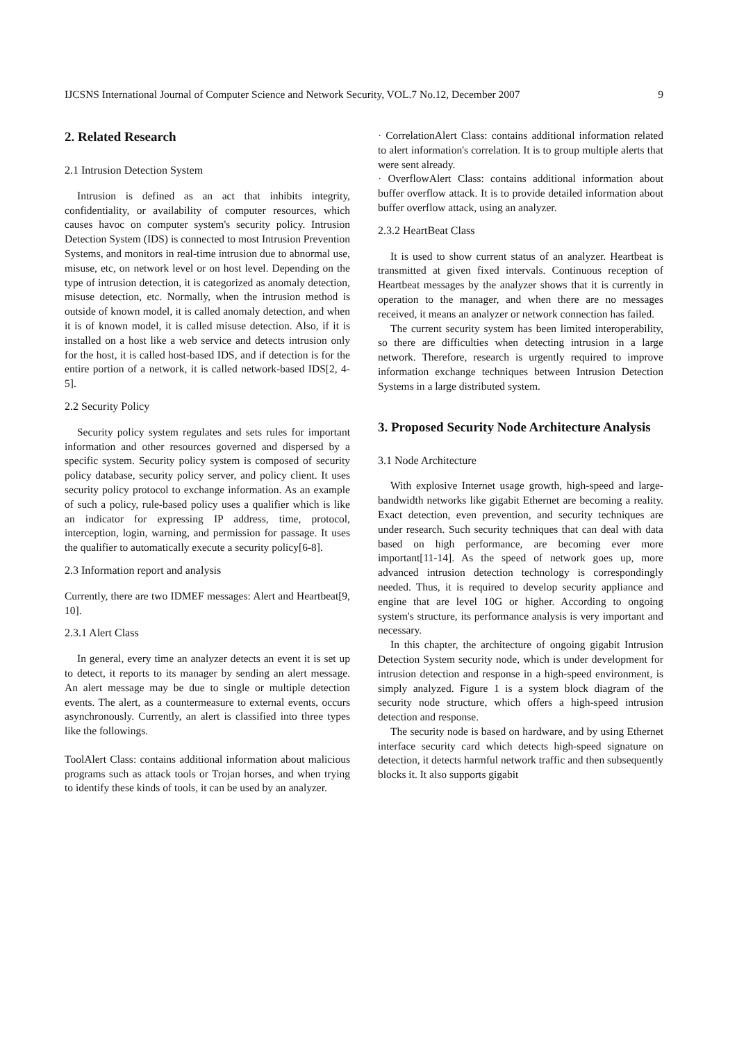IJCSNS International Journal of Computer Science and Network Security, VOL.7 No.12, December 2007 9
2. Related Research
2.1 Intrusion Detection System
Intrusion is defined as an act that inhibits integrity, confidentiality, or availability of computer resources, which causes havoc on computer system's security policy. Intrusion Detection System (IDS) is connected to most Intrusion Prevention Systems, and monitors in real-time intrusion due to abnormal use, misuse, etc, on network level or on host level. Depending on the type of intrusion detection, it is categorized as anomaly detection, misuse detection, etc. Normally, when the intrusion method is outside of known model, it is called anomaly detection, and when it is of known model, it is called misuse detection. Also, if it is installed on a host like a web service and detects intrusion only for the host, it is called host-based IDS, and if detection is for the entire portion of a network, it is called network-based IDS[2, 4-5].
2.2 Security Policy
Security policy system regulates and sets rules for important information and other resources governed and dispersed by a specific system. Security policy system is composed of security policy database, security policy server, and policy client. It uses security policy protocol to exchange information. As an example of such a policy, rule-based policy uses a qualifier which is like an indicator for expressing IP address, time, protocol, interception, login, warning, and permission for passage. It uses the qualifier to automatically execute a security policy[6-8].
2.3 Information report and analysis
Currently, there are two IDMEF messages: Alert and Heartbeat[9, 10].
2.3.1 Alert Class
In general, every time an analyzer detects an event it is set up to detect, it reports to its manager by sending an alert message. An alert message may be due to single or multiple detection events. The alert, as a countermeasure to external events, occurs asynchronously. Currently, an alert is classified into three types like the followings.
ToolAlert Class: contains additional information about malicious programs such as attack tools or Trojan horses, and when trying to identify these kinds of tools, it can be used by an analyzer.
· CorrelationAlert Class: contains additional information related to alert information's correlation. It is to group multiple alerts that were sent already.
· OverflowAlert Class: contains additional information about buffer overflow attack. It is to provide detailed information about buffer overflow attack, using an analyzer.
2.3.2 HeartBeat Class
It is used to show current status of an analyzer. Heartbeat is transmitted at given fixed intervals. Continuous reception of Heartbeat messages by the analyzer shows that it is currently in operation to the manager, and when there are no messages received, it means an analyzer or network connection has failed.
The current security system has been limited interoperability, so there are difficulties when detecting intrusion in a large network. Therefore, research is urgently required to improve information exchange techniques between Intrusion Detection Systems in a large distributed system.
3. Proposed Security Node Architecture Analysis
3.1 Node Architecture
With explosive Internet usage growth, high-speed and large-bandwidth networks like gigabit Ethernet are becoming a reality. Exact detection, even prevention, and security techniques are under research. Such security techniques that can deal with data based on high performance, are becoming ever more important[11-14]. As the speed of network goes up, more advanced intrusion detection technology is correspondingly needed. Thus, it is required to develop security appliance and engine that are level 10G or higher. According to ongoing system's structure, its performance analysis is very important and necessary.
In this chapter, the architecture of ongoing gigabit Intrusion Detection System security node, which is under development for intrusion detection and response in a high-speed environment, is simply analyzed. Figure 1 is a system block diagram of the security node structure, which offers a high-speed intrusion detection and response.
The security node is based on hardware, and by using Ethernet interface security card which detects high-speed signature on detection, it detects harmful network traffic and then subsequently blocks it. It also supports gigabit